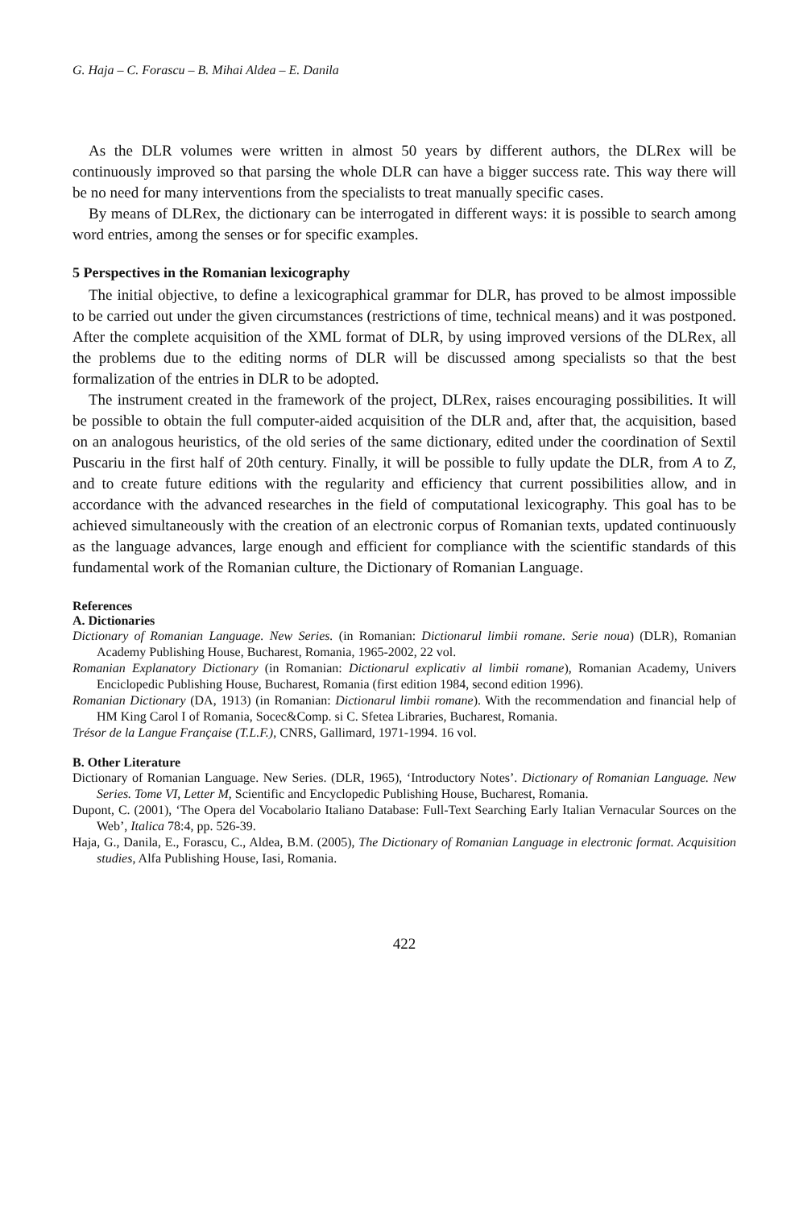G. Haja – C. Forascu – B. Mihai Aldea – E. Danila
As the DLR volumes were written in almost 50 years by different authors, the DLRex will be continuously improved so that parsing the whole DLR can have a bigger success rate. This way there will be no need for many interventions from the specialists to treat manually specific cases.
By means of DLRex, the dictionary can be interrogated in different ways: it is possible to search among word entries, among the senses or for specific examples.
5 Perspectives in the Romanian lexicography
The initial objective, to define a lexicographical grammar for DLR, has proved to be almost impossible to be carried out under the given circumstances (restrictions of time, technical means) and it was postponed. After the complete acquisition of the XML format of DLR, by using improved versions of the DLRex, all the problems due to the editing norms of DLR will be discussed among specialists so that the best formalization of the entries in DLR to be adopted.
The instrument created in the framework of the project, DLRex, raises encouraging possibilities. It will be possible to obtain the full computer-aided acquisition of the DLR and, after that, the acquisition, based on an analogous heuristics, of the old series of the same dictionary, edited under the coordination of Sextil Puscariu in the first half of 20th century. Finally, it will be possible to fully update the DLR, from A to Z, and to create future editions with the regularity and efficiency that current possibilities allow, and in accordance with the advanced researches in the field of computational lexicography. This goal has to be achieved simultaneously with the creation of an electronic corpus of Romanian texts, updated continuously as the language advances, large enough and efficient for compliance with the scientific standards of this fundamental work of the Romanian culture, the Dictionary of Romanian Language.
References
A. Dictionaries
Dictionary of Romanian Language. New Series. (in Romanian: Dictionarul limbii romane. Serie noua) (DLR), Romanian Academy Publishing House, Bucharest, Romania, 1965-2002, 22 vol.
Romanian Explanatory Dictionary (in Romanian: Dictionarul explicativ al limbii romane), Romanian Academy, Univers Enciclopedic Publishing House, Bucharest, Romania (first edition 1984, second edition 1996).
Romanian Dictionary (DA, 1913) (in Romanian: Dictionarul limbii romane). With the recommendation and financial help of HM King Carol I of Romania, Socec&Comp. si C. Sfetea Libraries, Bucharest, Romania.
Trésor de la Langue Française (T.L.F.), CNRS, Gallimard, 1971-1994. 16 vol.
B. Other Literature
Dictionary of Romanian Language. New Series. (DLR, 1965), ‘Introductory Notes’. Dictionary of Romanian Language. New Series. Tome VI, Letter M, Scientific and Encyclopedic Publishing House, Bucharest, Romania.
Dupont, C. (2001), ‘The Opera del Vocabolario Italiano Database: Full-Text Searching Early Italian Vernacular Sources on the Web’, Italica 78:4, pp. 526-39.
Haja, G., Danila, E., Forascu, C., Aldea, B.M. (2005), The Dictionary of Romanian Language in electronic format. Acquisition studies, Alfa Publishing House, Iasi, Romania.
422